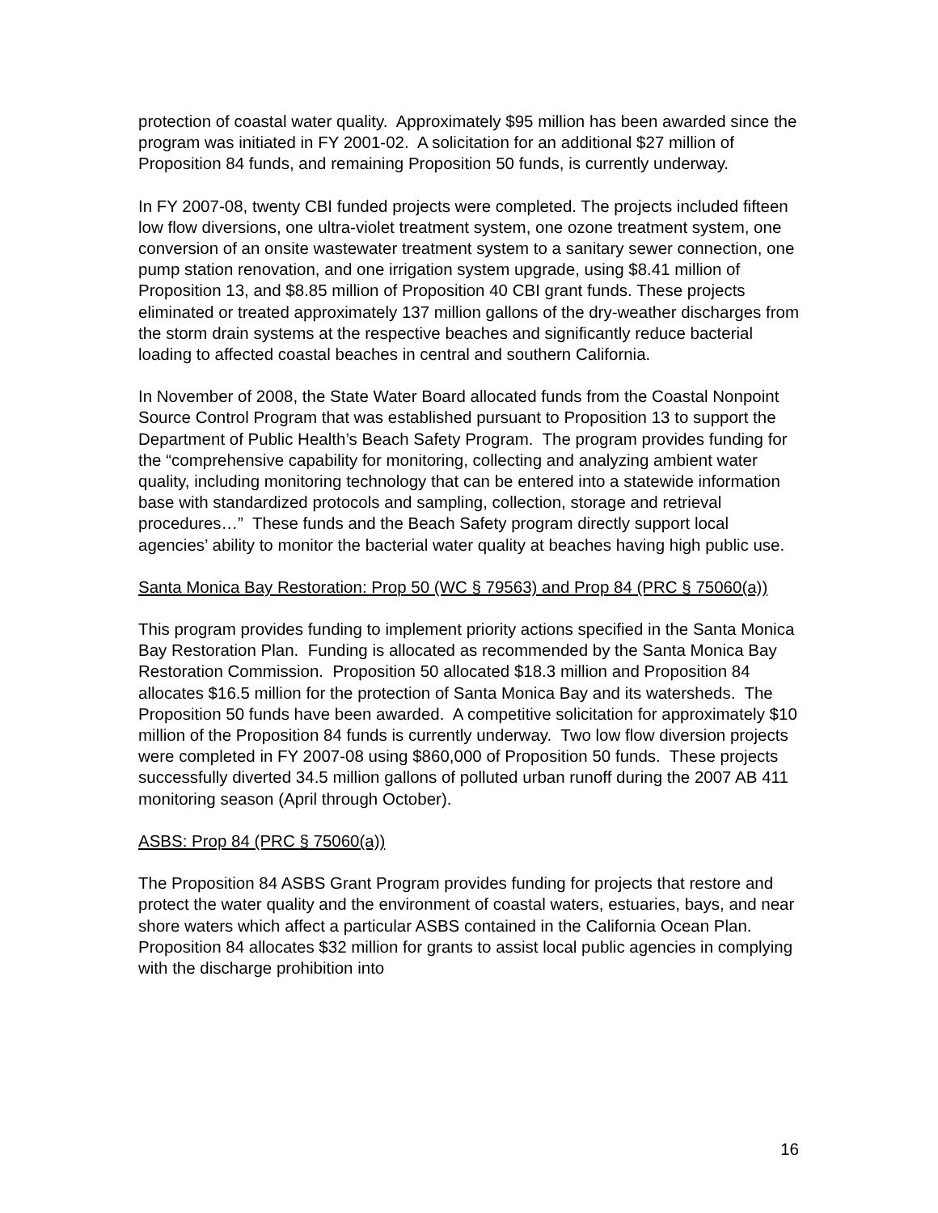protection of coastal water quality. Approximately $95 million has been awarded since the program was initiated in FY 2001-02. A solicitation for an additional $27 million of Proposition 84 funds, and remaining Proposition 50 funds, is currently underway.
In FY 2007-08, twenty CBI funded projects were completed. The projects included fifteen low flow diversions, one ultra-violet treatment system, one ozone treatment system, one conversion of an onsite wastewater treatment system to a sanitary sewer connection, one pump station renovation, and one irrigation system upgrade, using $8.41 million of Proposition 13, and $8.85 million of Proposition 40 CBI grant funds. These projects eliminated or treated approximately 137 million gallons of the dry-weather discharges from the storm drain systems at the respective beaches and significantly reduce bacterial loading to affected coastal beaches in central and southern California.
In November of 2008, the State Water Board allocated funds from the Coastal Nonpoint Source Control Program that was established pursuant to Proposition 13 to support the Department of Public Health’s Beach Safety Program. The program provides funding for the “comprehensive capability for monitoring, collecting and analyzing ambient water quality, including monitoring technology that can be entered into a statewide information base with standardized protocols and sampling, collection, storage and retrieval procedures…” These funds and the Beach Safety program directly support local agencies’ ability to monitor the bacterial water quality at beaches having high public use.
Santa Monica Bay Restoration: Prop 50 (WC § 79563) and Prop 84 (PRC § 75060(a))
This program provides funding to implement priority actions specified in the Santa Monica Bay Restoration Plan. Funding is allocated as recommended by the Santa Monica Bay Restoration Commission. Proposition 50 allocated $18.3 million and Proposition 84 allocates $16.5 million for the protection of Santa Monica Bay and its watersheds. The Proposition 50 funds have been awarded. A competitive solicitation for approximately $10 million of the Proposition 84 funds is currently underway. Two low flow diversion projects were completed in FY 2007-08 using $860,000 of Proposition 50 funds. These projects successfully diverted 34.5 million gallons of polluted urban runoff during the 2007 AB 411 monitoring season (April through October).
ASBS: Prop 84 (PRC § 75060(a))
The Proposition 84 ASBS Grant Program provides funding for projects that restore and protect the water quality and the environment of coastal waters, estuaries, bays, and near shore waters which affect a particular ASBS contained in the California Ocean Plan. Proposition 84 allocates $32 million for grants to assist local public agencies in complying with the discharge prohibition into
16